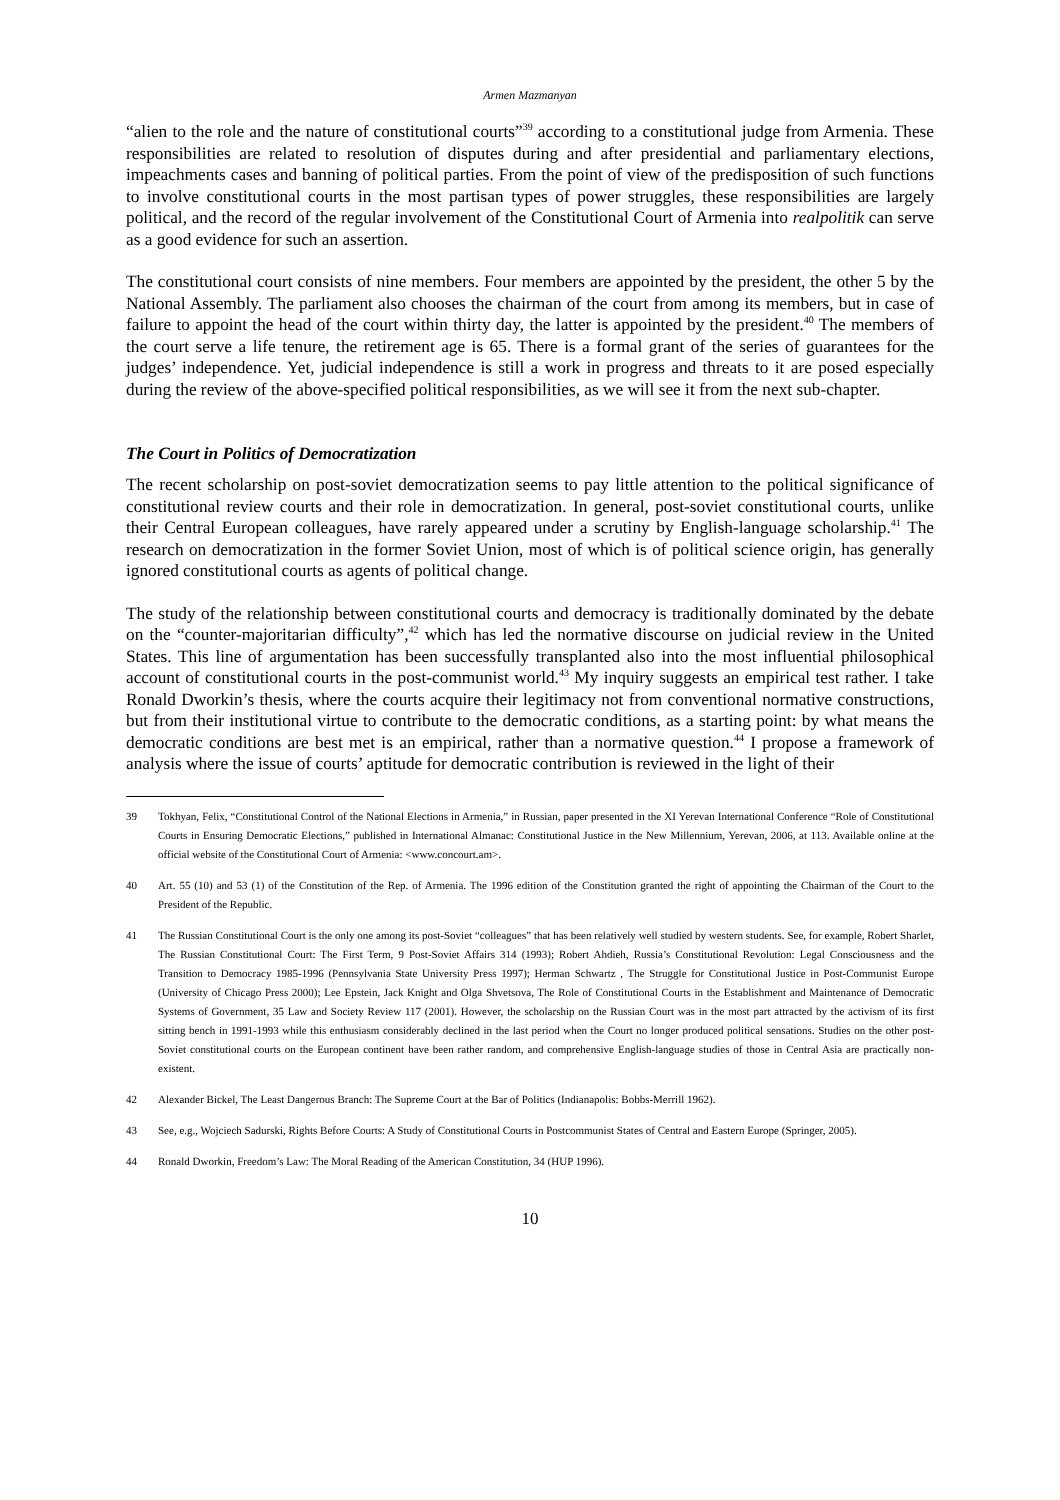Armen Mazmanyan
“alien to the role and the nature of constitutional courts”<sup>39</sup> according to a constitutional judge from Armenia. These responsibilities are related to resolution of disputes during and after presidential and parliamentary elections, impeachments cases and banning of political parties. From the point of view of the predisposition of such functions to involve constitutional courts in the most partisan types of power struggles, these responsibilities are largely political, and the record of the regular involvement of the Constitutional Court of Armenia into realpolitik can serve as a good evidence for such an assertion.
The constitutional court consists of nine members. Four members are appointed by the president, the other 5 by the National Assembly. The parliament also chooses the chairman of the court from among its members, but in case of failure to appoint the head of the court within thirty day, the latter is appointed by the president.<sup>40</sup> The members of the court serve a life tenure, the retirement age is 65. There is a formal grant of the series of guarantees for the judges’ independence. Yet, judicial independence is still a work in progress and threats to it are posed especially during the review of the above-specified political responsibilities, as we will see it from the next sub-chapter.
The Court in Politics of Democratization
The recent scholarship on post-soviet democratization seems to pay little attention to the political significance of constitutional review courts and their role in democratization. In general, post-soviet constitutional courts, unlike their Central European colleagues, have rarely appeared under a scrutiny by English-language scholarship.<sup>41</sup> The research on democratization in the former Soviet Union, most of which is of political science origin, has generally ignored constitutional courts as agents of political change.
The study of the relationship between constitutional courts and democracy is traditionally dominated by the debate on the “counter-majoritarian difficulty”,<sup>42</sup> which has led the normative discourse on judicial review in the United States. This line of argumentation has been successfully transplanted also into the most influential philosophical account of constitutional courts in the post-communist world.<sup>43</sup> My inquiry suggests an empirical test rather. I take Ronald Dworkin’s thesis, where the courts acquire their legitimacy not from conventional normative constructions, but from their institutional virtue to contribute to the democratic conditions, as a starting point: by what means the democratic conditions are best met is an empirical, rather than a normative question.<sup>44</sup> I propose a framework of analysis where the issue of courts’ aptitude for democratic contribution is reviewed in the light of their
39 Tokhyan, Felix, “Constitutional Control of the National Elections in Armenia,” in Russian, paper presented in the XI Yerevan International Conference “Role of Constitutional Courts in Ensuring Democratic Elections,” published in International Almanac: Constitutional Justice in the New Millennium, Yerevan, 2006, at 113. Available online at the official website of the Constitutional Court of Armenia: <www.concourt.am>.
40 Art. 55 (10) and 53 (1) of the Constitution of the Rep. of Armenia. The 1996 edition of the Constitution granted the right of appointing the Chairman of the Court to the President of the Republic.
41 The Russian Constitutional Court is the only one among its post-Soviet “colleagues” that has been relatively well studied by western students. See, for example, Robert Sharlet, The Russian Constitutional Court: The First Term, 9 Post-Soviet Affairs 314 (1993); Robert Ahdieh, Russia’s Constitutional Revolution: Legal Consciousness and the Transition to Democracy 1985-1996 (Pennsylvania State University Press 1997); Herman Schwartz , The Struggle for Constitutional Justice in Post-Communist Europe (University of Chicago Press 2000); Lee Epstein, Jack Knight and Olga Shvetsova, The Role of Constitutional Courts in the Establishment and Maintenance of Democratic Systems of Government, 35 Law and Society Review 117 (2001). However, the scholarship on the Russian Court was in the most part attracted by the activism of its first sitting bench in 1991-1993 while this enthusiasm considerably declined in the last period when the Court no longer produced political sensations. Studies on the other post-Soviet constitutional courts on the European continent have been rather random, and comprehensive English-language studies of those in Central Asia are practically non-existent.
42 Alexander Bickel, The Least Dangerous Branch: The Supreme Court at the Bar of Politics (Indianapolis: Bobbs-Merrill 1962).
43 See, e.g., Wojciech Sadurski, Rights Before Courts: A Study of Constitutional Courts in Postcommunist States of Central and Eastern Europe (Springer, 2005).
44 Ronald Dworkin, Freedom’s Law: The Moral Reading of the American Constitution, 34 (HUP 1996).
10